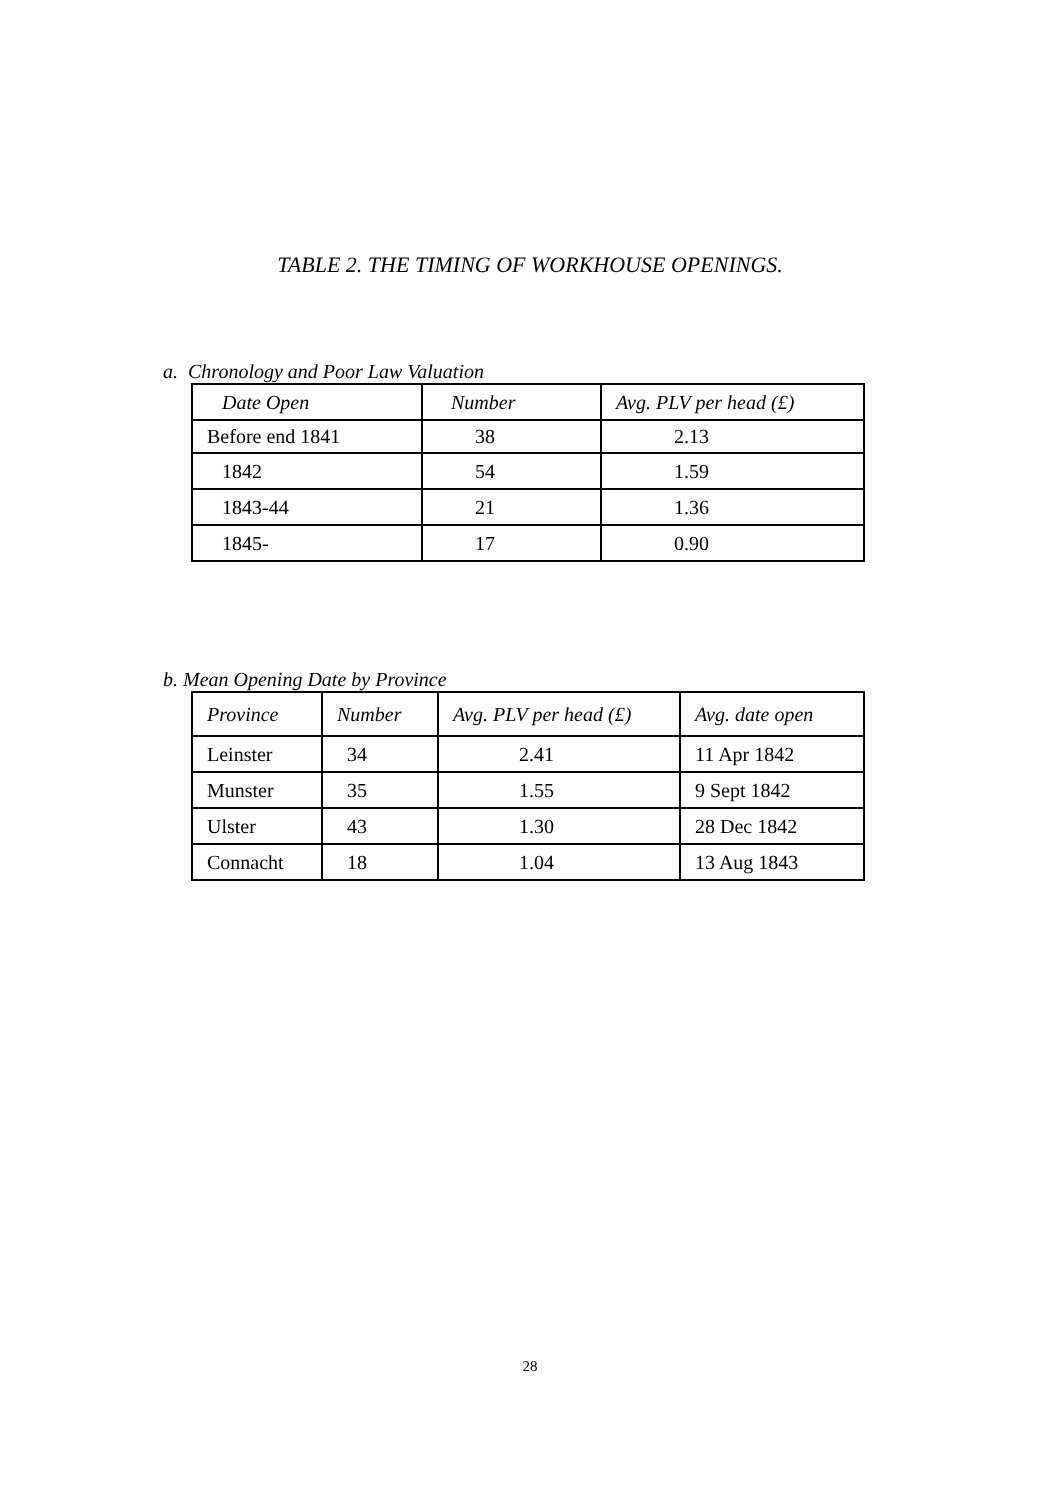TABLE 2. THE TIMING OF WORKHOUSE OPENINGS.
a. Chronology and Poor Law Valuation
| Date Open | Number | Avg. PLV per head (£) |
| --- | --- | --- |
| Before end 1841 | 38 | 2.13 |
| 1842 | 54 | 1.59 |
| 1843-44 | 21 | 1.36 |
| 1845- | 17 | 0.90 |
b. Mean Opening Date by Province
| Province | Number | Avg. PLV per head (£) | Avg. date open |
| --- | --- | --- | --- |
| Leinster | 34 | 2.41 | 11 Apr 1842 |
| Munster | 35 | 1.55 | 9 Sept 1842 |
| Ulster | 43 | 1.30 | 28 Dec 1842 |
| Connacht | 18 | 1.04 | 13 Aug 1843 |
28